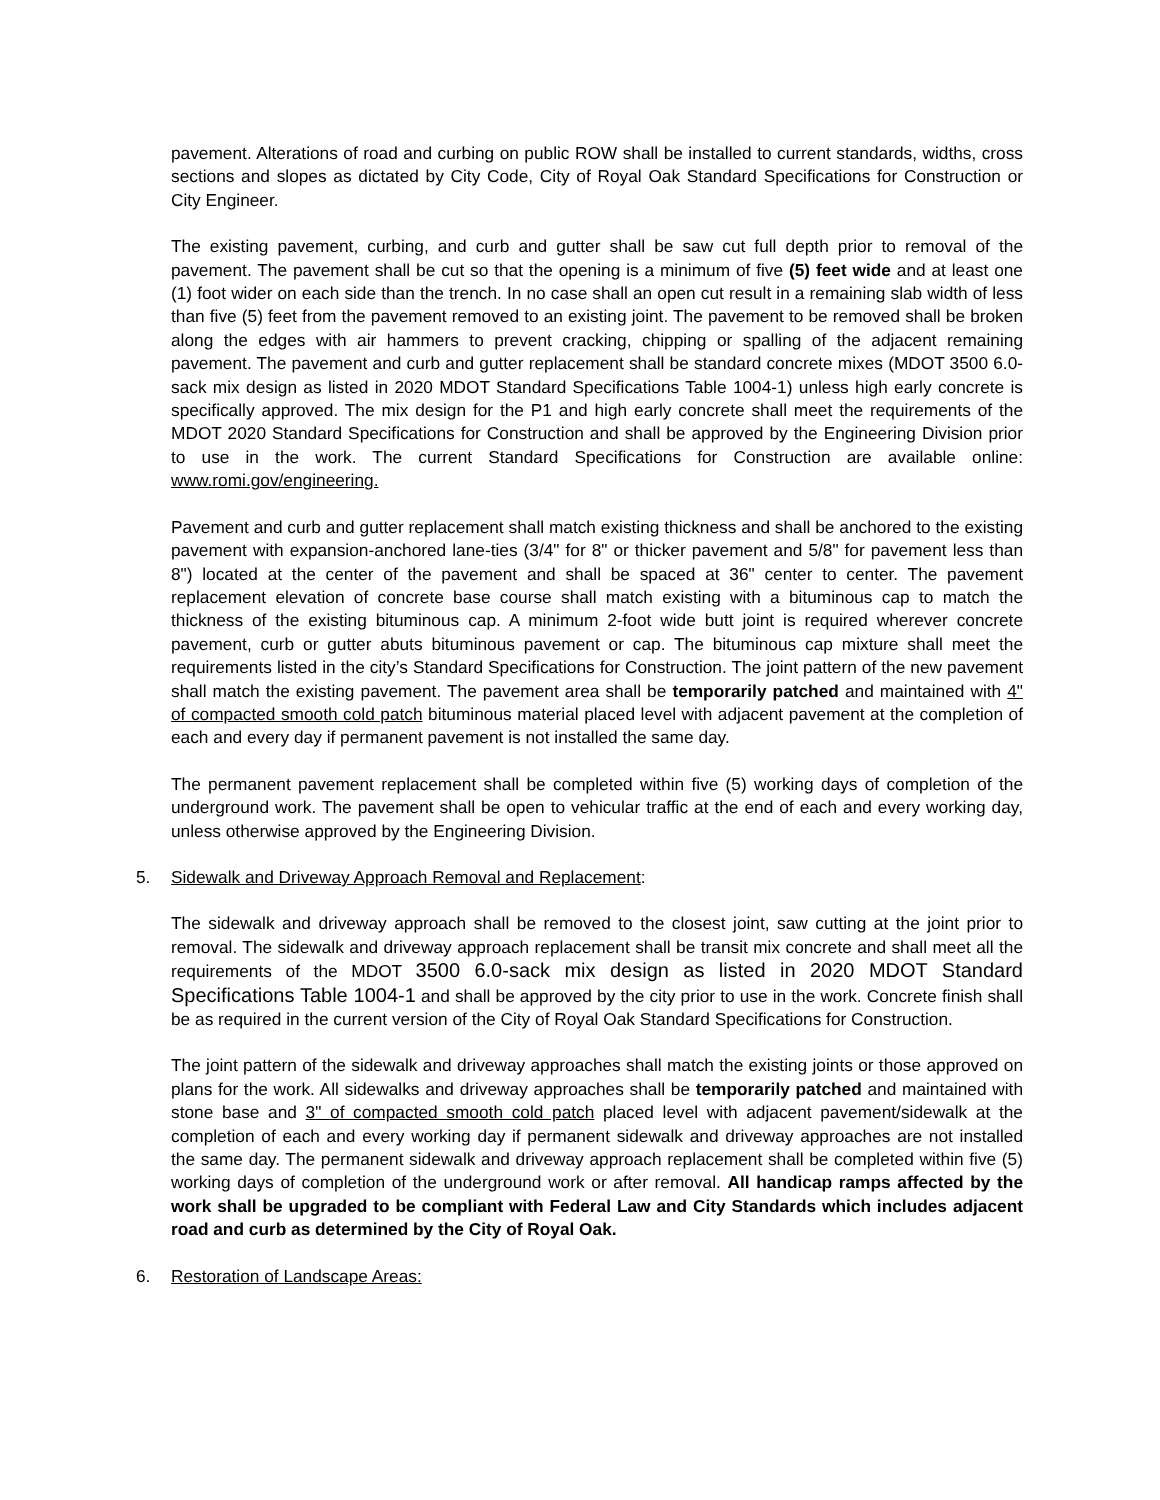pavement. Alterations of road and curbing on public ROW shall be installed to current standards, widths, cross sections and slopes as dictated by City Code, City of Royal Oak Standard Specifications for Construction or City Engineer.
The existing pavement, curbing, and curb and gutter shall be saw cut full depth prior to removal of the pavement. The pavement shall be cut so that the opening is a minimum of five (5) feet wide and at least one (1) foot wider on each side than the trench. In no case shall an open cut result in a remaining slab width of less than five (5) feet from the pavement removed to an existing joint. The pavement to be removed shall be broken along the edges with air hammers to prevent cracking, chipping or spalling of the adjacent remaining pavement. The pavement and curb and gutter replacement shall be standard concrete mixes (MDOT 3500 6.0-sack mix design as listed in 2020 MDOT Standard Specifications Table 1004-1) unless high early concrete is specifically approved. The mix design for the P1 and high early concrete shall meet the requirements of the MDOT 2020 Standard Specifications for Construction and shall be approved by the Engineering Division prior to use in the work. The current Standard Specifications for Construction are available online: www.romi.gov/engineering.
Pavement and curb and gutter replacement shall match existing thickness and shall be anchored to the existing pavement with expansion-anchored lane-ties (3/4" for 8" or thicker pavement and 5/8" for pavement less than 8") located at the center of the pavement and shall be spaced at 36" center to center. The pavement replacement elevation of concrete base course shall match existing with a bituminous cap to match the thickness of the existing bituminous cap. A minimum 2-foot wide butt joint is required wherever concrete pavement, curb or gutter abuts bituminous pavement or cap. The bituminous cap mixture shall meet the requirements listed in the city’s Standard Specifications for Construction. The joint pattern of the new pavement shall match the existing pavement. The pavement area shall be temporarily patched and maintained with 4" of compacted smooth cold patch bituminous material placed level with adjacent pavement at the completion of each and every day if permanent pavement is not installed the same day.
The permanent pavement replacement shall be completed within five (5) working days of completion of the underground work. The pavement shall be open to vehicular traffic at the end of each and every working day, unless otherwise approved by the Engineering Division.
5. Sidewalk and Driveway Approach Removal and Replacement:
The sidewalk and driveway approach shall be removed to the closest joint, saw cutting at the joint prior to removal. The sidewalk and driveway approach replacement shall be transit mix concrete and shall meet all the requirements of the MDOT 3500 6.0-sack mix design as listed in 2020 MDOT Standard Specifications Table 1004-1 and shall be approved by the city prior to use in the work. Concrete finish shall be as required in the current version of the City of Royal Oak Standard Specifications for Construction.
The joint pattern of the sidewalk and driveway approaches shall match the existing joints or those approved on plans for the work. All sidewalks and driveway approaches shall be temporarily patched and maintained with stone base and 3" of compacted smooth cold patch placed level with adjacent pavement/sidewalk at the completion of each and every working day if permanent sidewalk and driveway approaches are not installed the same day. The permanent sidewalk and driveway approach replacement shall be completed within five (5) working days of completion of the underground work or after removal. All handicap ramps affected by the work shall be upgraded to be compliant with Federal Law and City Standards which includes adjacent road and curb as determined by the City of Royal Oak.
6. Restoration of Landscape Areas: